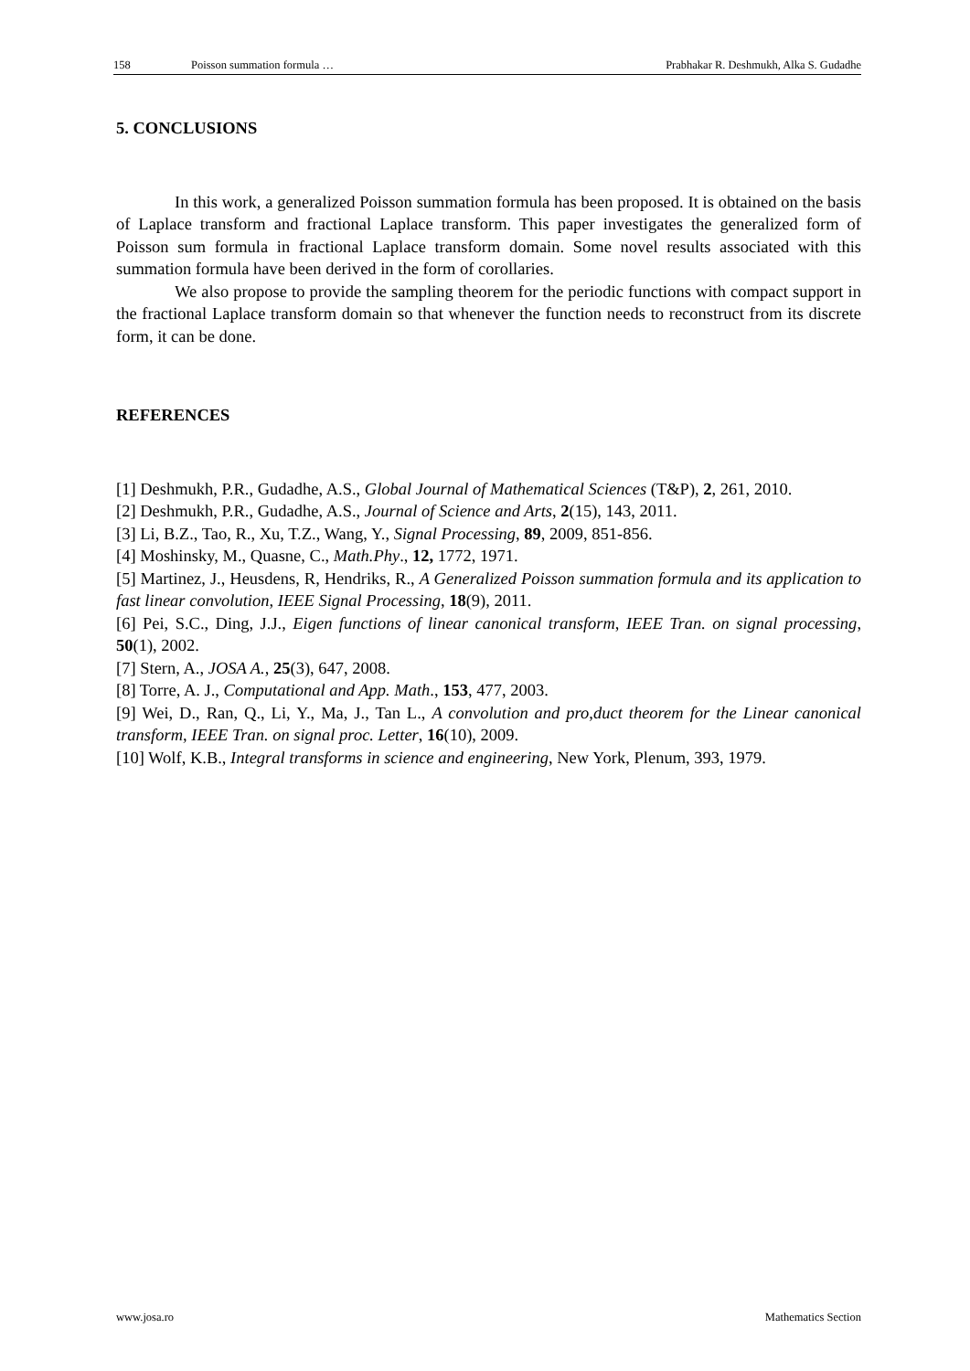158 Poisson summation formula … Prabhakar R. Deshmukh, Alka S. Gudadhe
5. CONCLUSIONS
In this work, a generalized Poisson summation formula has been proposed. It is obtained on the basis of Laplace transform and fractional Laplace transform. This paper investigates the generalized form of Poisson sum formula in fractional Laplace transform domain. Some novel results associated with this summation formula have been derived in the form of corollaries.
We also propose to provide the sampling theorem for the periodic functions with compact support in the fractional Laplace transform domain so that whenever the function needs to reconstruct from its discrete form, it can be done.
REFERENCES
[1] Deshmukh, P.R., Gudadhe, A.S., Global Journal of Mathematical Sciences (T&P), 2, 261, 2010.
[2] Deshmukh, P.R., Gudadhe, A.S., Journal of Science and Arts, 2(15), 143, 2011.
[3] Li, B.Z., Tao, R., Xu, T.Z., Wang, Y., Signal Processing, 89, 2009, 851-856.
[4] Moshinsky, M., Quasne, C., Math.Phy., 12, 1772, 1971.
[5] Martinez, J., Heusdens, R, Hendriks, R., A Generalized Poisson summation formula and its application to fast linear convolution, IEEE Signal Processing, 18(9), 2011.
[6] Pei, S.C., Ding, J.J., Eigen functions of linear canonical transform, IEEE Tran. on signal processing, 50(1), 2002.
[7] Stern, A., JOSA A., 25(3), 647, 2008.
[8] Torre, A. J., Computational and App. Math., 153, 477, 2003.
[9] Wei, D., Ran, Q., Li, Y., Ma, J., Tan L., A convolution and pro,duct theorem for the Linear canonical transform, IEEE Tran. on signal proc. Letter, 16(10), 2009.
[10] Wolf, K.B., Integral transforms in science and engineering, New York, Plenum, 393, 1979.
www.josa.ro Mathematics Section